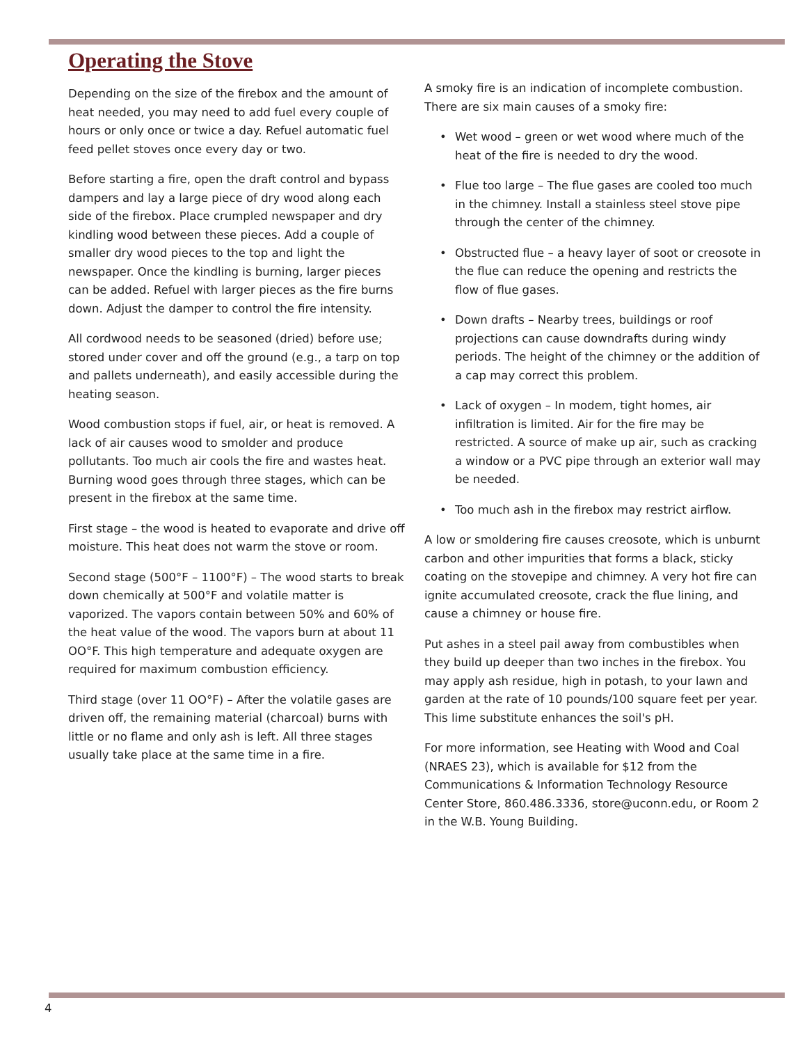Operating the Stove
Depending on the size of the firebox and the amount of heat needed, you may need to add fuel every couple of hours or only once or twice a day. Refuel automatic fuel feed pellet stoves once every day or two.
Before starting a fire, open the draft control and bypass dampers and lay a large piece of dry wood along each side of the firebox. Place crumpled newspaper and dry kindling wood between these pieces. Add a couple of smaller dry wood pieces to the top and light the newspaper. Once the kindling is burning, larger pieces can be added. Refuel with larger pieces as the fire burns down. Adjust the damper to control the fire intensity.
All cordwood needs to be seasoned (dried) before use; stored under cover and off the ground (e.g., a tarp on top and pallets underneath), and easily accessible during the heating season.
Wood combustion stops if fuel, air, or heat is removed. A lack of air causes wood to smolder and produce pollutants. Too much air cools the fire and wastes heat. Burning wood goes through three stages, which can be present in the firebox at the same time.
First stage – the wood is heated to evaporate and drive off moisture. This heat does not warm the stove or room.
Second stage (500°F – 1100°F) – The wood starts to break down chemically at 500°F and volatile matter is vaporized. The vapors contain between 50% and 60% of the heat value of the wood. The vapors burn at about 11 OO°F. This high temperature and adequate oxygen are required for maximum combustion efficiency.
Third stage (over 11 OO°F) – After the volatile gases are driven off, the remaining material (charcoal) burns with little or no flame and only ash is left. All three stages usually take place at the same time in a fire.
A smoky fire is an indication of incomplete combustion. There are six main causes of a smoky fire:
• Wet wood – green or wet wood where much of the heat of the fire is needed to dry the wood.
• Flue too large – The flue gases are cooled too much in the chimney. Install a stainless steel stove pipe through the center of the chimney.
• Obstructed flue – a heavy layer of soot or creosote in the flue can reduce the opening and restricts the flow of flue gases.
• Down drafts – Nearby trees, buildings or roof projections can cause downdrafts during windy periods. The height of the chimney or the addition of a cap may correct this problem.
• Lack of oxygen – In modem, tight homes, air infiltration is limited. Air for the fire may be restricted. A source of make up air, such as cracking a window or a PVC pipe through an exterior wall may be needed.
• Too much ash in the firebox may restrict airflow.
A low or smoldering fire causes creosote, which is unburnt carbon and other impurities that forms a black, sticky coating on the stovepipe and chimney. A very hot fire can ignite accumulated creosote, crack the flue lining, and cause a chimney or house fire.
Put ashes in a steel pail away from combustibles when they build up deeper than two inches in the firebox. You may apply ash residue, high in potash, to your lawn and garden at the rate of 10 pounds/100 square feet per year. This lime substitute enhances the soil's pH.
For more information, see Heating with Wood and Coal (NRAES 23), which is available for $12 from the Communications & Information Technology Resource Center Store, 860.486.3336, store@uconn.edu, or Room 2 in the W.B. Young Building.
4